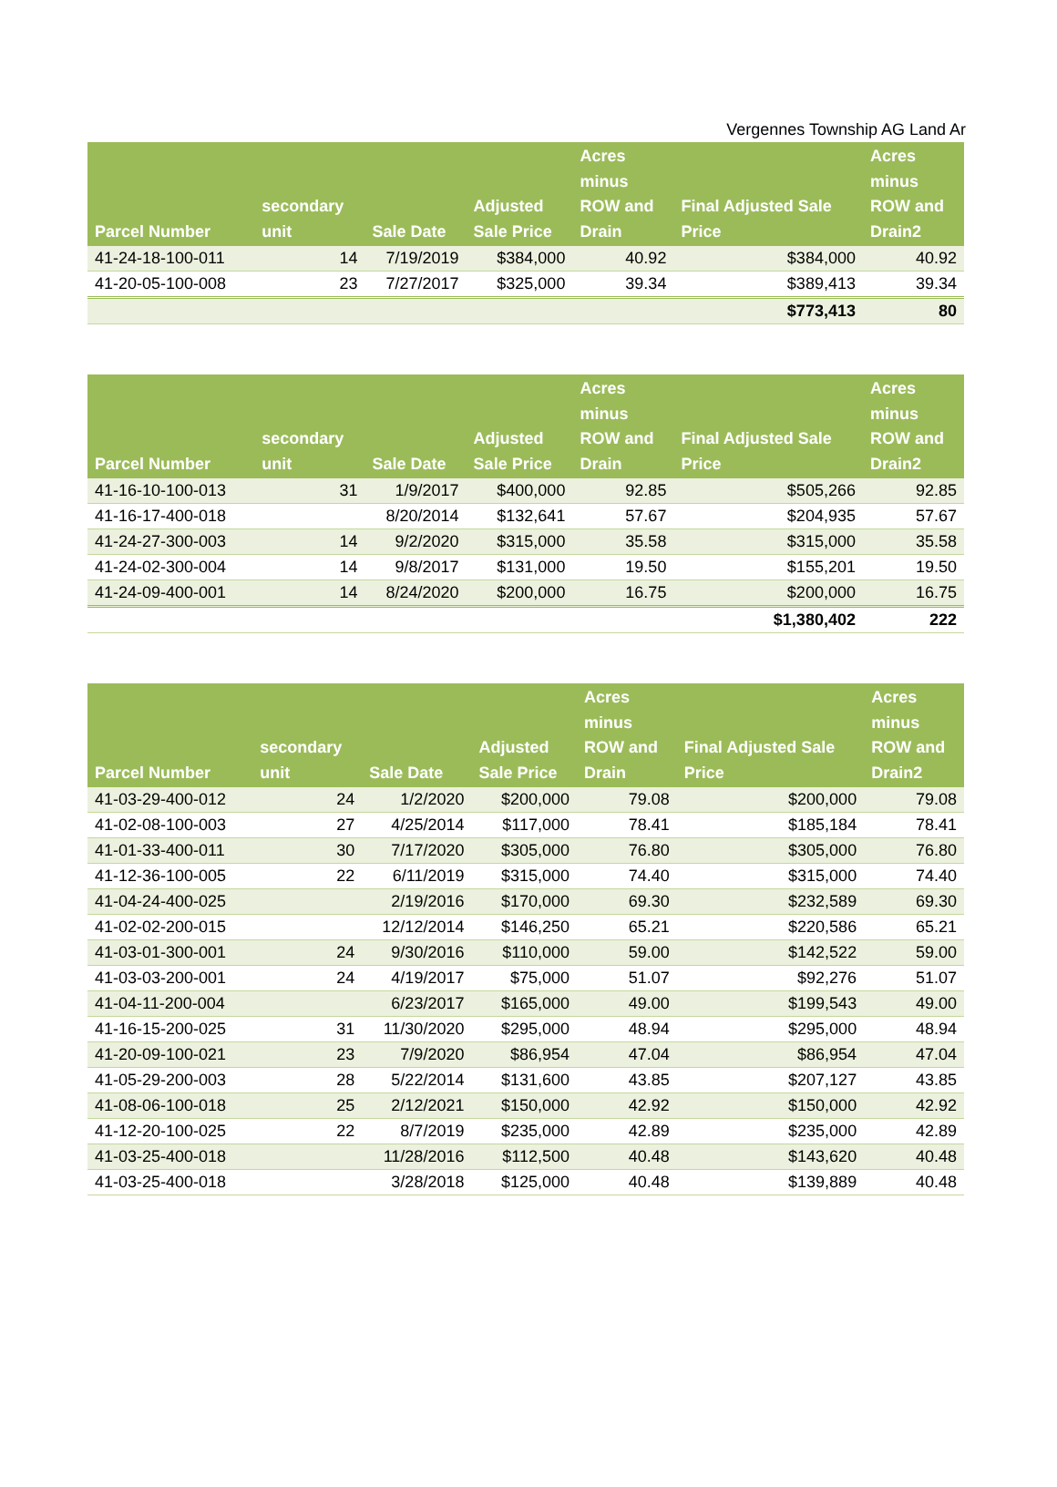Vergennes Township AG Land Ar
| Parcel Number | secondary unit | Sale Date | Adjusted Sale Price | Acres minus ROW and Drain | Final Adjusted Sale Price | Acres minus ROW and Drain2 |
| --- | --- | --- | --- | --- | --- | --- |
| 41-24-18-100-011 | 14 | 7/19/2019 | $384,000 | 40.92 | $384,000 | 40.92 |
| 41-20-05-100-008 | 23 | 7/27/2017 | $325,000 | 39.34 | $389,413 | 39.34 |
| | | | | | $773,413 | 80 |
| Parcel Number | secondary unit | Sale Date | Adjusted Sale Price | Acres minus ROW and Drain | Final Adjusted Sale Price | Acres minus ROW and Drain2 |
| --- | --- | --- | --- | --- | --- | --- |
| 41-16-10-100-013 | 31 | 1/9/2017 | $400,000 | 92.85 | $505,266 | 92.85 |
| 41-16-17-400-018 | | 8/20/2014 | $132,641 | 57.67 | $204,935 | 57.67 |
| 41-24-27-300-003 | 14 | 9/2/2020 | $315,000 | 35.58 | $315,000 | 35.58 |
| 41-24-02-300-004 | 14 | 9/8/2017 | $131,000 | 19.50 | $155,201 | 19.50 |
| 41-24-09-400-001 | 14 | 8/24/2020 | $200,000 | 16.75 | $200,000 | 16.75 |
| | | | | | $1,380,402 | 222 |
| Parcel Number | secondary unit | Sale Date | Adjusted Sale Price | Acres minus ROW and Drain | Final Adjusted Sale Price | Acres minus ROW and Drain2 |
| --- | --- | --- | --- | --- | --- | --- |
| 41-03-29-400-012 | 24 | 1/2/2020 | $200,000 | 79.08 | $200,000 | 79.08 |
| 41-02-08-100-003 | 27 | 4/25/2014 | $117,000 | 78.41 | $185,184 | 78.41 |
| 41-01-33-400-011 | 30 | 7/17/2020 | $305,000 | 76.80 | $305,000 | 76.80 |
| 41-12-36-100-005 | 22 | 6/11/2019 | $315,000 | 74.40 | $315,000 | 74.40 |
| 41-04-24-400-025 | | 2/19/2016 | $170,000 | 69.30 | $232,589 | 69.30 |
| 41-02-02-200-015 | | 12/12/2014 | $146,250 | 65.21 | $220,586 | 65.21 |
| 41-03-01-300-001 | 24 | 9/30/2016 | $110,000 | 59.00 | $142,522 | 59.00 |
| 41-03-03-200-001 | 24 | 4/19/2017 | $75,000 | 51.07 | $92,276 | 51.07 |
| 41-04-11-200-004 | | 6/23/2017 | $165,000 | 49.00 | $199,543 | 49.00 |
| 41-16-15-200-025 | 31 | 11/30/2020 | $295,000 | 48.94 | $295,000 | 48.94 |
| 41-20-09-100-021 | 23 | 7/9/2020 | $86,954 | 47.04 | $86,954 | 47.04 |
| 41-05-29-200-003 | 28 | 5/22/2014 | $131,600 | 43.85 | $207,127 | 43.85 |
| 41-08-06-100-018 | 25 | 2/12/2021 | $150,000 | 42.92 | $150,000 | 42.92 |
| 41-12-20-100-025 | 22 | 8/7/2019 | $235,000 | 42.89 | $235,000 | 42.89 |
| 41-03-25-400-018 | | 11/28/2016 | $112,500 | 40.48 | $143,620 | 40.48 |
| 41-03-25-400-018 | | 3/28/2018 | $125,000 | 40.48 | $139,889 | 40.48 |